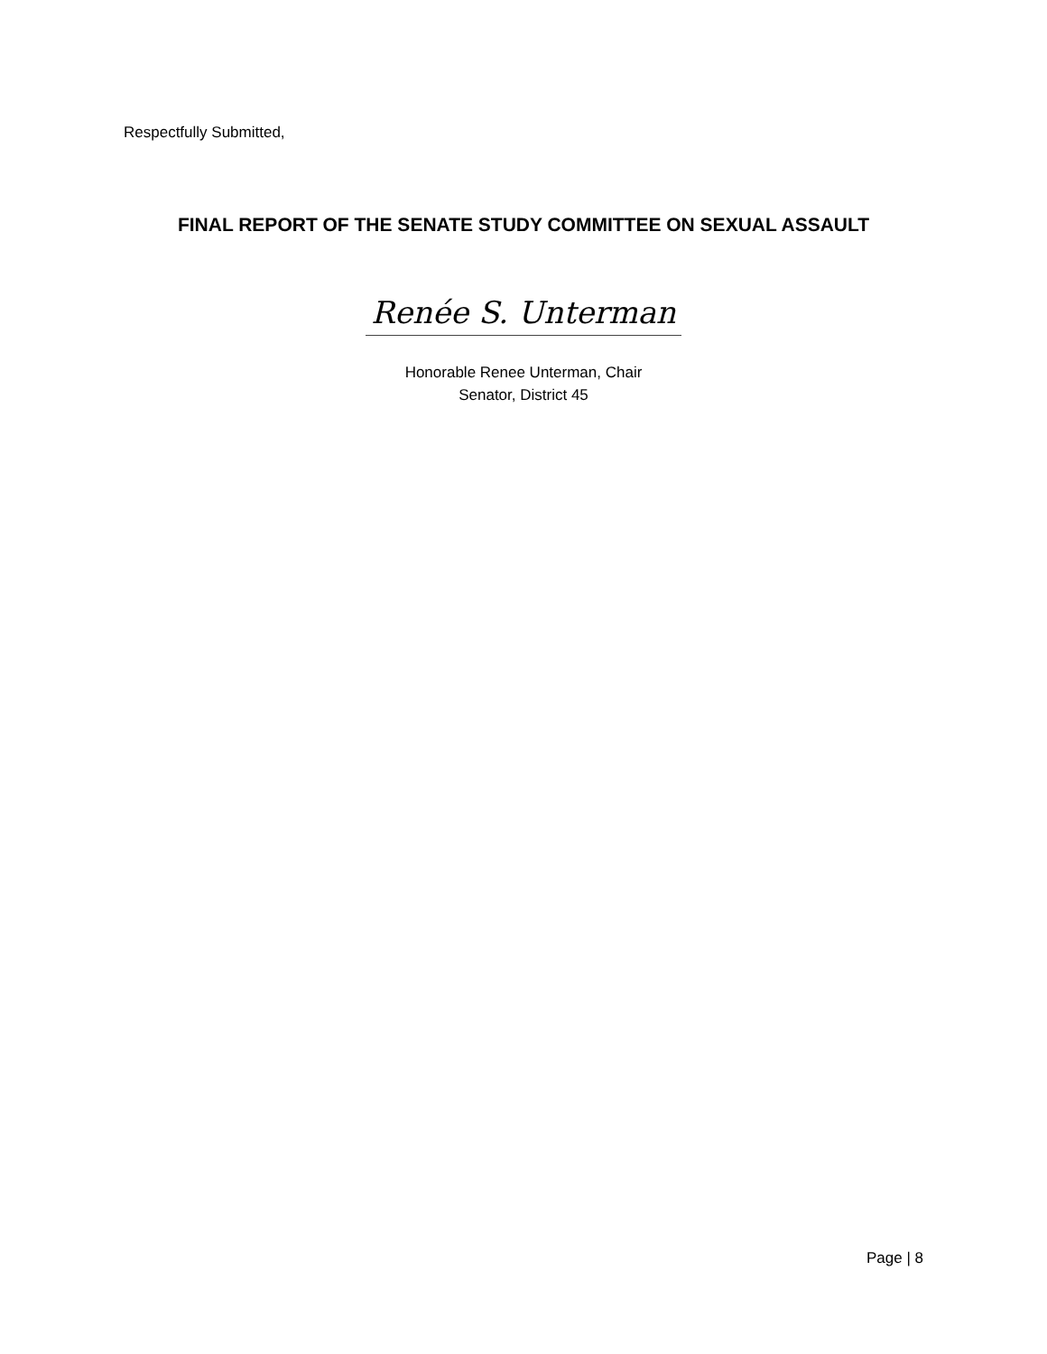Respectfully Submitted,
FINAL REPORT OF THE SENATE STUDY COMMITTEE ON SEXUAL ASSAULT
Renée S. Unterman
Honorable Renee Unterman, Chair
Senator, District 45
Page | 8